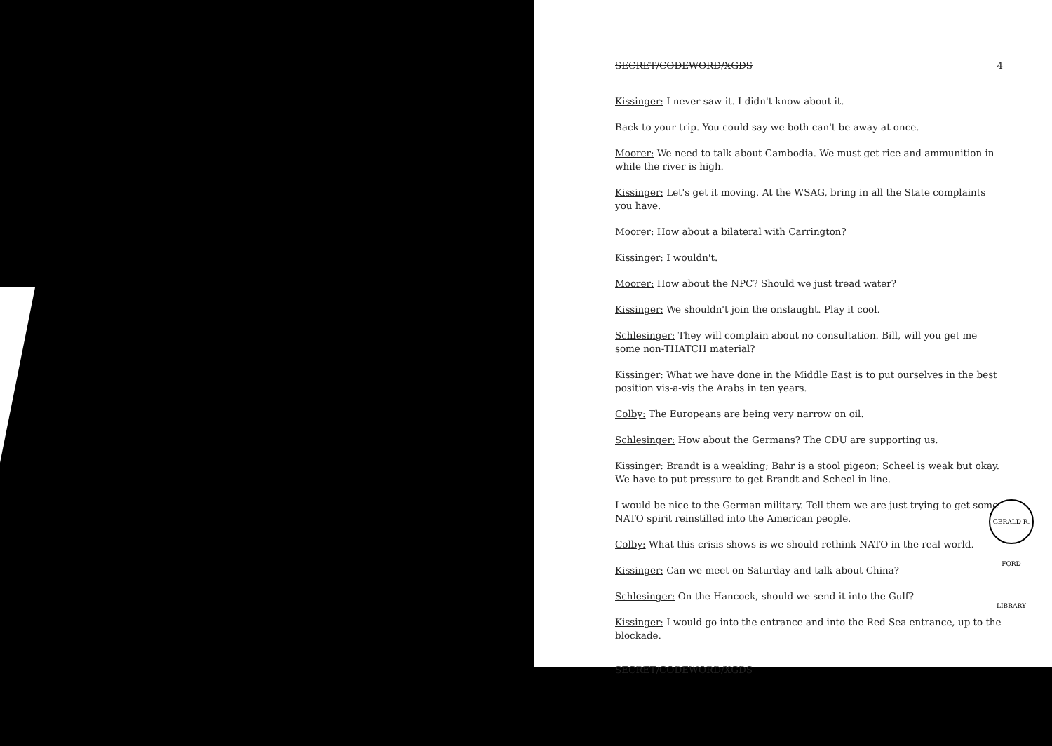SECRET/CODEWORD/XGDS 4
Kissinger: I never saw it. I didn't know about it.
Back to your trip. You could say we both can't be away at once.
Moorer: We need to talk about Cambodia. We must get rice and ammunition in while the river is high.
Kissinger: Let's get it moving. At the WSAG, bring in all the State complaints you have.
Moorer: How about a bilateral with Carrington?
Kissinger: I wouldn't.
Moorer: How about the NPC? Should we just tread water?
Kissinger: We shouldn't join the onslaught. Play it cool.
Schlesinger: They will complain about no consultation. Bill, will you get me some non-THATCH material?
Kissinger: What we have done in the Middle East is to put ourselves in the best position vis-a-vis the Arabs in ten years.
Colby: The Europeans are being very narrow on oil.
Schlesinger: How about the Germans? The CDU are supporting us.
Kissinger: Brandt is a weakling; Bahr is a stool pigeon; Scheel is weak but okay. We have to put pressure to get Brandt and Scheel in line.
I would be nice to the German military. Tell them we are just trying to get some NATO spirit reinstilled into the American people.
Colby: What this crisis shows is we should rethink NATO in the real world.
Kissinger: Can we meet on Saturday and talk about China?
Schlesinger: On the Hancock, should we send it into the Gulf?
Kissinger: I would go into the entrance and into the Red Sea entrance, up to the blockade.
SECRET/CODEWORD/XGDS
GERALD R. FORD LIBRARY